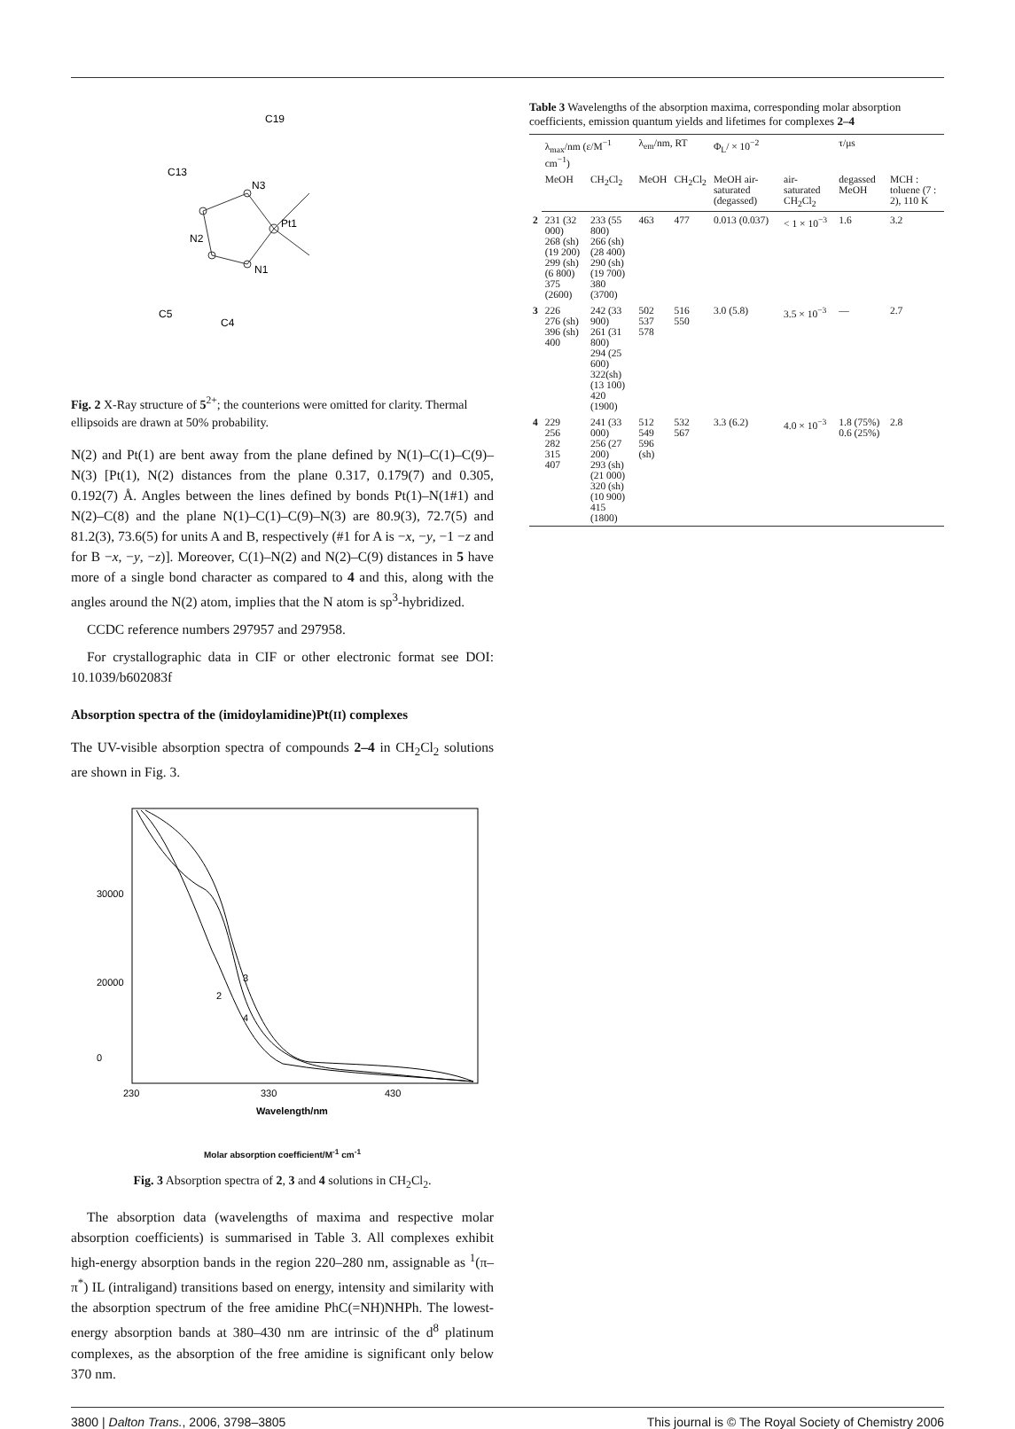Pt1
N3
N1
N2
C19
C13
C5
C4
Fig. 2 X-Ray structure of 5<sup>2+</sup>; the counterions were omitted for clarity. Thermal ellipsoids are drawn at 50% probability.
N(2) and Pt(1) are bent away from the plane defined by N(1)–C(1)–C(9)–N(3) [Pt(1), N(2) distances from the plane 0.317, 0.179(7) and 0.305, 0.192(7) Å. Angles between the lines defined by bonds Pt(1)–N(1#1) and N(2)–C(8) and the plane N(1)–C(1)–C(9)–N(3) are 80.9(3), 72.7(5) and 81.2(3), 73.6(5) for units A and B, respectively (#1 for A is −x, −y, −1 −z and for B −x, −y, −z)]. Moreover, C(1)–N(2) and N(2)–C(9) distances in 5 have more of a single bond character as compared to 4 and this, along with the angles around the N(2) atom, implies that the N atom is sp<sup>3</sup>-hybridized.
CCDC reference numbers 297957 and 297958.
For crystallographic data in CIF or other electronic format see DOI: 10.1039/b602083f
Absorption spectra of the (imidoylamidine)Pt(II) complexes
The UV-visible absorption spectra of compounds 2–4 in CH<sub>2</sub>Cl<sub>2</sub> solutions are shown in Fig. 3.
230
330
430
Wavelength/nm
30000
20000
0
2
3
4
Molar absorption coefficient/M<sup>-1</sup> cm<sup>-1</sup>
Fig. 3 Absorption spectra of 2, 3 and 4 solutions in CH<sub>2</sub>Cl<sub>2</sub>.
The absorption data (wavelengths of maxima and respective molar absorption coefficients) is summarised in Table 3. All complexes exhibit high-energy absorption bands in the region 220–280 nm, assignable as <sup>1</sup>(π–π<sup>*</sup>) IL (intraligand) transitions based on energy, intensity and similarity with the absorption spectrum of the free amidine PhC(=NH)NHPh. The lowest-energy absorption bands at 380–430 nm are intrinsic of the d<sup>8</sup> platinum complexes, as the absorption of the free amidine is significant only below 370 nm.
Table 3 Wavelengths of the absorption maxima, corresponding molar absorption coefficients, emission quantum yields and lifetimes for complexes 2–4
| | λ<sub>max</sub>/nm (ε/M<sup>−1</sup> cm<sup>−1</sup>) | | λ<sub>em</sub>/nm, RT | | Φ<sub>L</sub>/ × 10<sup>−2</sup> | | τ/μs | |
| --- | --- | --- | --- | --- | --- | --- | --- | --- |
| | MeOH | CH<sub>2</sub>Cl<sub>2</sub> | MeOH | CH<sub>2</sub>Cl<sub>2</sub> | MeOH air-saturated (degassed) | air-saturated CH<sub>2</sub>Cl<sub>2</sub> | degassed MeOH | MCH : toluene (7 : 2), 110 K |
| 2 | 231 (32 000) 268 (sh) (19 200) 299 (sh) (6 800) 375 (2600) | 233 (55 800) 266 (sh) (28 400) 290 (sh) (19 700) 380 (3700) | 463 | 477 | 0.013 (0.037) | < 1 × 10<sup>−3</sup> | 1.6 | 3.2 |
| 3 | 226 276 (sh) 396 (sh) 400 | 242 (33 900) 261 (31 800) 294 (25 600) 322(sh) (13 100) 420 (1900) | 502 537 578 | 516 550 | 3.0 (5.8) | 3.5 × 10<sup>−3</sup> | — | 2.7 |
| 4 | 229 256 282 315 407 | 241 (33 000) 256 (27 200) 293 (sh) (21 000) 320 (sh) (10 900) 415 (1800) | 512 549 596 (sh) | 532 567 | 3.3 (6.2) | 4.0 × 10<sup>−3</sup> | 1.8 (75%) 0.6 (25%) | 2.8 |
3800 | Dalton Trans., 2006, 3798–3805 This journal is © The Royal Society of Chemistry 2006